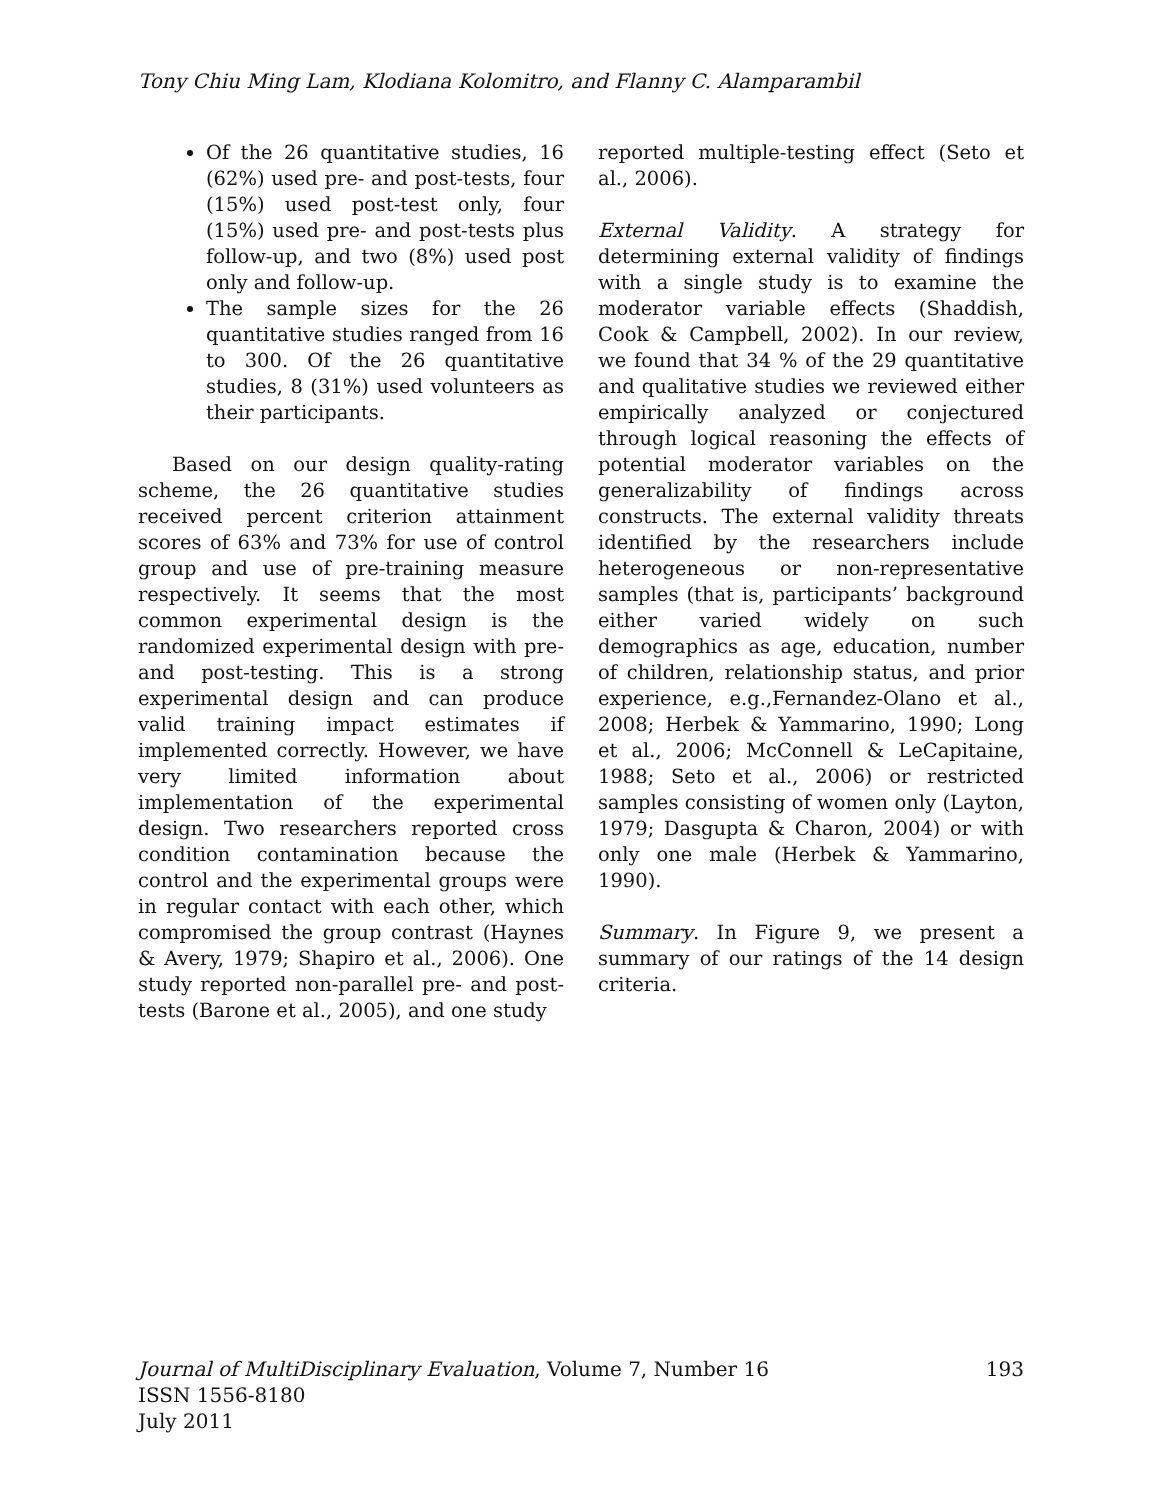Tony Chiu Ming Lam, Klodiana Kolomitro, and Flanny C. Alamparambil
Of the 26 quantitative studies, 16 (62%) used pre- and post-tests, four (15%) used post-test only, four (15%) used pre- and post-tests plus follow-up, and two (8%) used post only and follow-up.
The sample sizes for the 26 quantitative studies ranged from 16 to 300. Of the 26 quantitative studies, 8 (31%) used volunteers as their participants.
Based on our design quality-rating scheme, the 26 quantitative studies received percent criterion attainment scores of 63% and 73% for use of control group and use of pre-training measure respectively. It seems that the most common experimental design is the randomized experimental design with pre- and post-testing. This is a strong experimental design and can produce valid training impact estimates if implemented correctly. However, we have very limited information about implementation of the experimental design. Two researchers reported cross condition contamination because the control and the experimental groups were in regular contact with each other, which compromised the group contrast (Haynes & Avery, 1979; Shapiro et al., 2006). One study reported non-parallel pre- and post-tests (Barone et al., 2005), and one study
reported multiple-testing effect (Seto et al., 2006).
External Validity. A strategy for determining external validity of findings with a single study is to examine the moderator variable effects (Shaddish, Cook & Campbell, 2002). In our review, we found that 34 % of the 29 quantitative and qualitative studies we reviewed either empirically analyzed or conjectured through logical reasoning the effects of potential moderator variables on the generalizability of findings across constructs. The external validity threats identified by the researchers include heterogeneous or non-representative samples (that is, participants’ background either varied widely on such demographics as age, education, number of children, relationship status, and prior experience, e.g.,Fernandez-Olano et al., 2008; Herbek & Yammarino, 1990; Long et al., 2006; McConnell & LeCapitaine, 1988; Seto et al., 2006) or restricted samples consisting of women only (Layton, 1979; Dasgupta & Charon, 2004) or with only one male (Herbek & Yammarino, 1990).
Summary. In Figure 9, we present a summary of our ratings of the 14 design criteria.
Journal of MultiDisciplinary Evaluation, Volume 7, Number 16 193
ISSN 1556-8180
July 2011